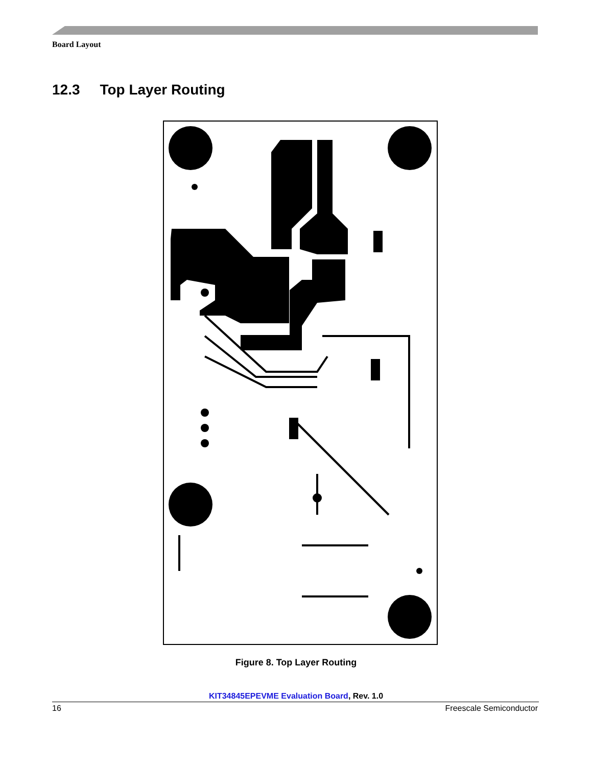Board Layout
12.3 Top Layer Routing
Figure 8. Top Layer Routing
KIT34845EPEVME Evaluation Board, Rev. 1.0
16 Freescale Semiconductor